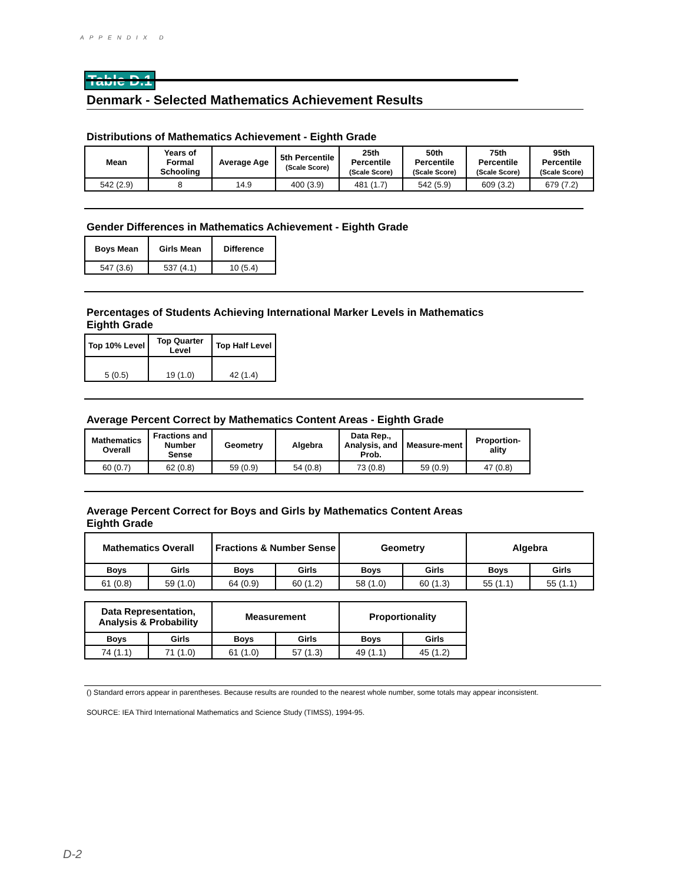APPENDIX D
Table D.1
Denmark - Selected Mathematics Achievement Results
Distributions of Mathematics Achievement - Eighth Grade
| Mean | Years of Formal Schooling | Average Age | 5th Percentile (Scale Score) | 25th Percentile (Scale Score) | 50th Percentile (Scale Score) | 75th Percentile (Scale Score) | 95th Percentile (Scale Score) |
| --- | --- | --- | --- | --- | --- | --- | --- |
| 542 (2.9) | 8 | 14.9 | 400 (3.9) | 481 (1.7) | 542 (5.9) | 609 (3.2) | 679 (7.2) |
Gender Differences in Mathematics Achievement - Eighth Grade
| Boys Mean | Girls Mean | Difference |
| --- | --- | --- |
| 547 (3.6) | 537 (4.1) | 10 (5.4) |
Percentages of Students Achieving International Marker Levels in Mathematics
Eighth Grade
| Top 10% Level | Top Quarter Level | Top Half Level |
| --- | --- | --- |
| 5 (0.5) | 19 (1.0) | 42 (1.4) |
Average Percent Correct by Mathematics Content Areas - Eighth Grade
| Mathematics Overall | Fractions and Number Sense | Geometry | Algebra | Data Rep., Analysis, and Prob. | Measure-ment | Proportion-ality |
| --- | --- | --- | --- | --- | --- | --- |
| 60 (0.7) | 62 (0.8) | 59 (0.9) | 54 (0.8) | 73 (0.8) | 59 (0.9) | 47 (0.8) |
Average Percent Correct for Boys and Girls by Mathematics Content Areas
Eighth Grade
| Mathematics Overall | | Fractions & Number Sense | | Geometry | | Algebra | |
| --- | --- | --- | --- | --- | --- | --- | --- |
| Boys | Girls | Boys | Girls | Boys | Girls | Boys | Girls |
| 61 (0.8) | 59 (1.0) | 64 (0.9) | 60 (1.2) | 58 (1.0) | 60 (1.3) | 55 (1.1) | 55 (1.1) |
| Data Representation, Analysis & Probability | | Measurement | | Proportionality | |
| --- | --- | --- | --- | --- | --- |
| Boys | Girls | Boys | Girls | Boys | Girls |
| 74 (1.1) | 71 (1.0) | 61 (1.0) | 57 (1.3) | 49 (1.1) | 45 (1.2) |
() Standard errors appear in parentheses. Because results are rounded to the nearest whole number, some totals may appear inconsistent.
SOURCE: IEA Third International Mathematics and Science Study (TIMSS), 1994-95.
D-2